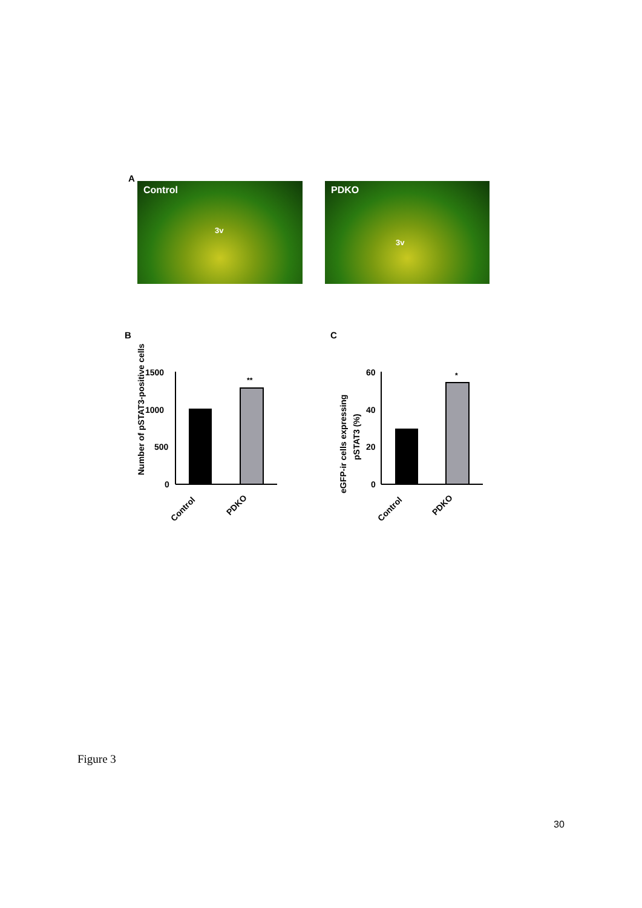A
Control
3v
PDKO
3v
B C
Number of pSTAT3-positive cells
1500
1000
500
0
**
Control
PDKO
eGFP-ir cells expressing
pSTAT3 (%)
60
40
20
0
*
Control
PDKO
Figure 3
30